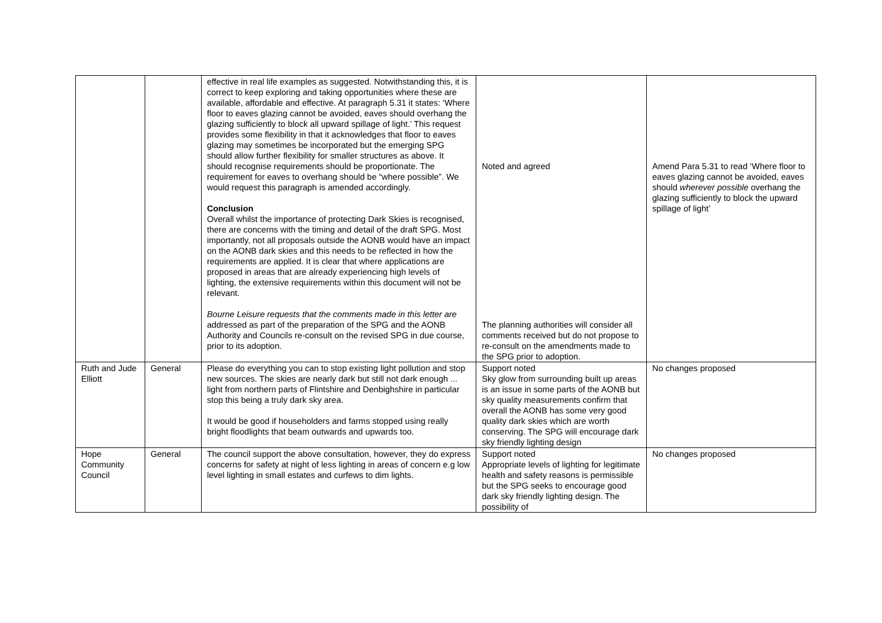| | | effective in real life examples as suggested. Notwithstanding this, it is correct to keep exploring and taking opportunities where these are available, affordable and effective. At paragraph 5.31 it states: ‘Where floor to eaves glazing cannot be avoided, eaves should overhang the glazing sufficiently to block all upward spillage of light.’ This request provides some flexibility in that it acknowledges that floor to eaves glazing may sometimes be incorporated but the emerging SPG should allow further flexibility for smaller structures as above. It should recognise requirements should be proportionate. The requirement for eaves to overhang should be “where possible”. We would request this paragraph is amended accordingly. Conclusion Overall whilst the importance of protecting Dark Skies is recognised, there are concerns with the timing and detail of the draft SPG. Most importantly, not all proposals outside the AONB would have an impact on the AONB dark skies and this needs to be reflected in how the requirements are applied. It is clear that where applications are proposed in areas that are already experiencing high levels of lighting, the extensive requirements within this document will not be relevant. Bourne Leisure requests that the comments made in this letter are addressed as part of the preparation of the SPG and the AONB Authority and Councils re-consult on the revised SPG in due course, prior to its adoption. | Noted and agreed The planning authorities will consider all comments received but do not propose to re-consult on the amendments made to the SPG prior to adoption. | Amend Para 5.31 to read ‘Where floor to eaves glazing cannot be avoided, eaves should wherever possible overhang the glazing sufficiently to block the upward spillage of light’ |
| Ruth and Jude Elliott | General | Please do everything you can to stop existing light pollution and stop new sources. The skies are nearly dark but still not dark enough ... light from northern parts of Flintshire and Denbighshire in particular stop this being a truly dark sky area. It would be good if householders and farms stopped using really bright floodlights that beam outwards and upwards too. | Support noted Sky glow from surrounding built up areas is an issue in some parts of the AONB but sky quality measurements confirm that overall the AONB has some very good quality dark skies which are worth conserving. The SPG will encourage dark sky friendly lighting design | No changes proposed |
| Hope Community Council | General | The council support the above consultation, however, they do express concerns for safety at night of less lighting in areas of concern e.g low level lighting in small estates and curfews to dim lights. | Support noted Appropriate levels of lighting for legitimate health and safety reasons is permissible but the SPG seeks to encourage good dark sky friendly lighting design. The possibility of | No changes proposed |